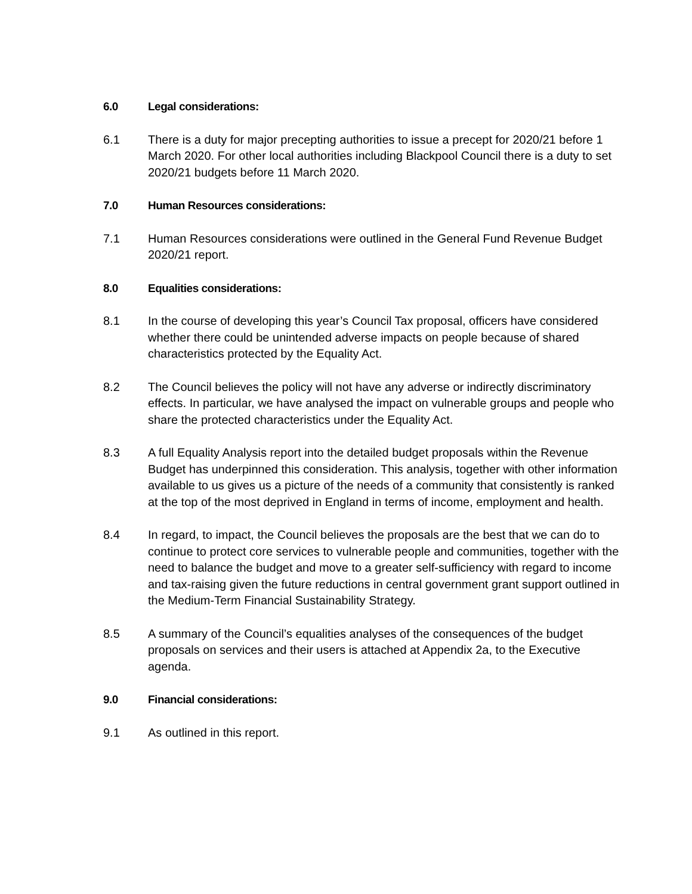6.0 Legal considerations:
6.1 There is a duty for major precepting authorities to issue a precept for 2020/21 before 1 March 2020. For other local authorities including Blackpool Council there is a duty to set 2020/21 budgets before 11 March 2020.
7.0 Human Resources considerations:
7.1 Human Resources considerations were outlined in the General Fund Revenue Budget 2020/21 report.
8.0 Equalities considerations:
8.1 In the course of developing this year’s Council Tax proposal, officers have considered whether there could be unintended adverse impacts on people because of shared characteristics protected by the Equality Act.
8.2 The Council believes the policy will not have any adverse or indirectly discriminatory effects. In particular, we have analysed the impact on vulnerable groups and people who share the protected characteristics under the Equality Act.
8.3 A full Equality Analysis report into the detailed budget proposals within the Revenue Budget has underpinned this consideration. This analysis, together with other information available to us gives us a picture of the needs of a community that consistently is ranked at the top of the most deprived in England in terms of income, employment and health.
8.4 In regard, to impact, the Council believes the proposals are the best that we can do to continue to protect core services to vulnerable people and communities, together with the need to balance the budget and move to a greater self-sufficiency with regard to income and tax-raising given the future reductions in central government grant support outlined in the Medium-Term Financial Sustainability Strategy.
8.5 A summary of the Council’s equalities analyses of the consequences of the budget proposals on services and their users is attached at Appendix 2a, to the Executive agenda.
9.0 Financial considerations:
9.1 As outlined in this report.